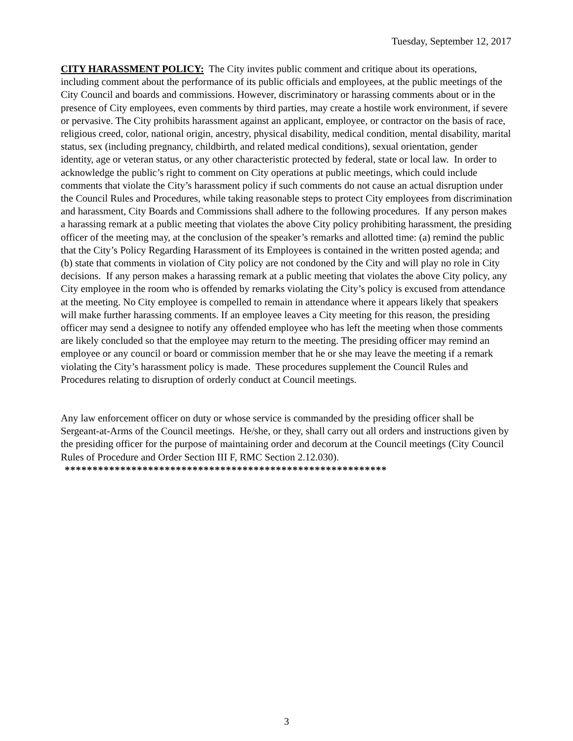Tuesday, September 12, 2017
CITY HARASSMENT POLICY: The City invites public comment and critique about its operations, including comment about the performance of its public officials and employees, at the public meetings of the City Council and boards and commissions. However, discriminatory or harassing comments about or in the presence of City employees, even comments by third parties, may create a hostile work environment, if severe or pervasive. The City prohibits harassment against an applicant, employee, or contractor on the basis of race, religious creed, color, national origin, ancestry, physical disability, medical condition, mental disability, marital status, sex (including pregnancy, childbirth, and related medical conditions), sexual orientation, gender identity, age or veteran status, or any other characteristic protected by federal, state or local law. In order to acknowledge the public’s right to comment on City operations at public meetings, which could include comments that violate the City’s harassment policy if such comments do not cause an actual disruption under the Council Rules and Procedures, while taking reasonable steps to protect City employees from discrimination and harassment, City Boards and Commissions shall adhere to the following procedures. If any person makes a harassing remark at a public meeting that violates the above City policy prohibiting harassment, the presiding officer of the meeting may, at the conclusion of the speaker’s remarks and allotted time: (a) remind the public that the City’s Policy Regarding Harassment of its Employees is contained in the written posted agenda; and (b) state that comments in violation of City policy are not condoned by the City and will play no role in City decisions. If any person makes a harassing remark at a public meeting that violates the above City policy, any City employee in the room who is offended by remarks violating the City’s policy is excused from attendance at the meeting. No City employee is compelled to remain in attendance where it appears likely that speakers will make further harassing comments. If an employee leaves a City meeting for this reason, the presiding officer may send a designee to notify any offended employee who has left the meeting when those comments are likely concluded so that the employee may return to the meeting. The presiding officer may remind an employee or any council or board or commission member that he or she may leave the meeting if a remark violating the City’s harassment policy is made. These procedures supplement the Council Rules and Procedures relating to disruption of orderly conduct at Council meetings.
Any law enforcement officer on duty or whose service is commanded by the presiding officer shall be Sergeant-at-Arms of the Council meetings. He/she, or they, shall carry out all orders and instructions given by the presiding officer for the purpose of maintaining order and decorum at the Council meetings (City Council Rules of Procedure and Order Section III F, RMC Section 2.12.030).
**********************************************************
3